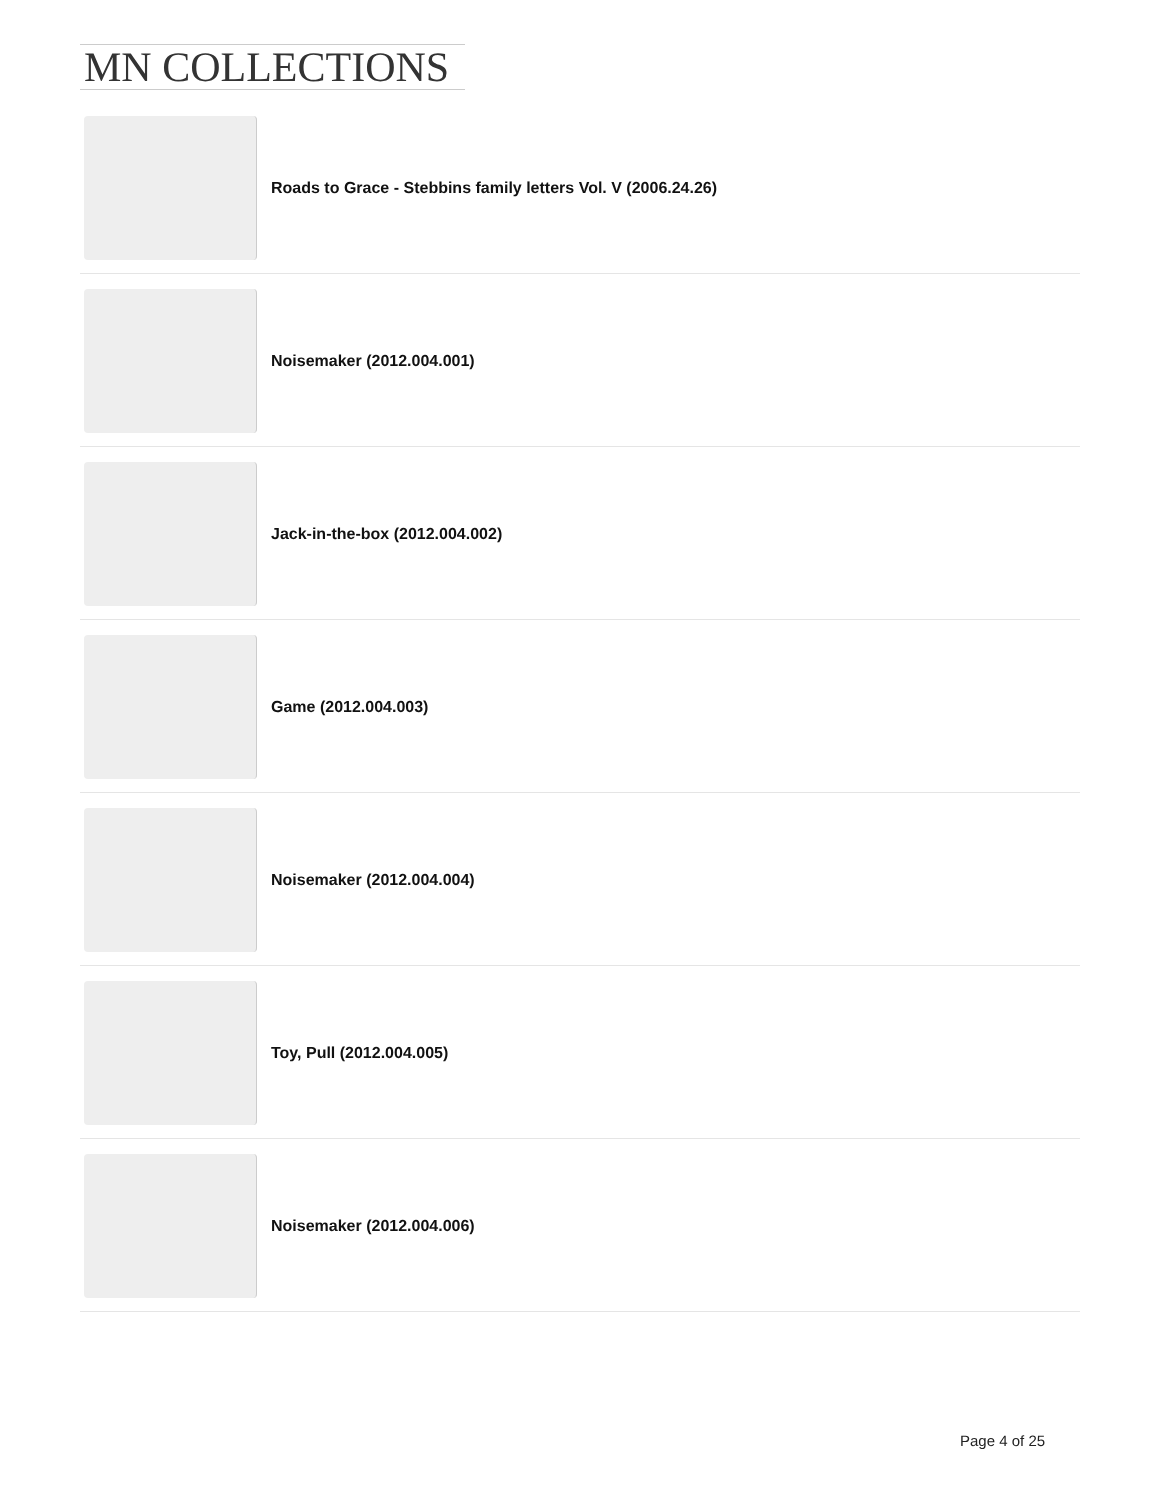MN COLLECTIONS
Roads to Grace - Stebbins family letters Vol. V (2006.24.26)
Noisemaker (2012.004.001)
Jack-in-the-box (2012.004.002)
Game (2012.004.003)
Noisemaker (2012.004.004)
Toy, Pull (2012.004.005)
Noisemaker (2012.004.006)
Page 4 of 25